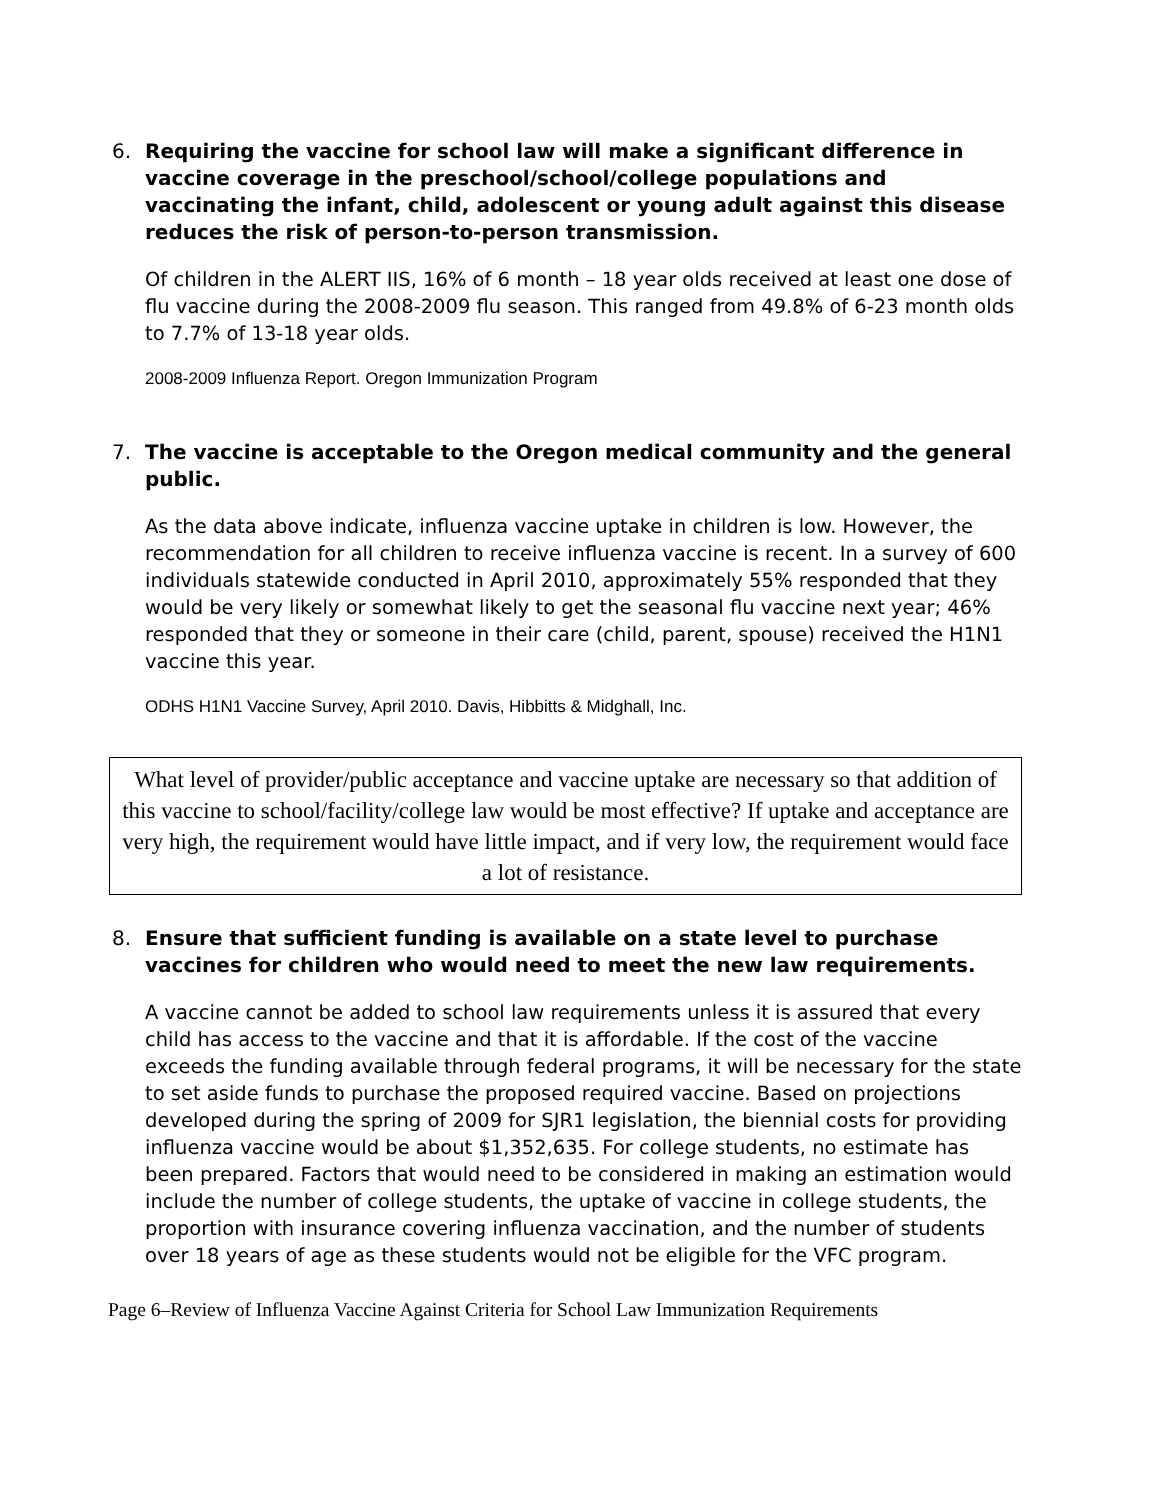6. Requiring the vaccine for school law will make a significant difference in vaccine coverage in the preschool/school/college populations and vaccinating the infant, child, adolescent or young adult against this disease reduces the risk of person-to-person transmission.
Of children in the ALERT IIS, 16% of 6 month – 18 year olds received at least one dose of flu vaccine during the 2008-2009 flu season. This ranged from 49.8% of 6-23 month olds to 7.7% of 13-18 year olds.
2008-2009 Influenza Report. Oregon Immunization Program
7. The vaccine is acceptable to the Oregon medical community and the general public.
As the data above indicate, influenza vaccine uptake in children is low. However, the recommendation for all children to receive influenza vaccine is recent. In a survey of 600 individuals statewide conducted in April 2010, approximately 55% responded that they would be very likely or somewhat likely to get the seasonal flu vaccine next year; 46% responded that they or someone in their care (child, parent, spouse) received the H1N1 vaccine this year.
ODHS H1N1 Vaccine Survey, April 2010. Davis, Hibbitts & Midghall, Inc.
What level of provider/public acceptance and vaccine uptake are necessary so that addition of this vaccine to school/facility/college law would be most effective? If uptake and acceptance are very high, the requirement would have little impact, and if very low, the requirement would face a lot of resistance.
8. Ensure that sufficient funding is available on a state level to purchase vaccines for children who would need to meet the new law requirements.
A vaccine cannot be added to school law requirements unless it is assured that every child has access to the vaccine and that it is affordable. If the cost of the vaccine exceeds the funding available through federal programs, it will be necessary for the state to set aside funds to purchase the proposed required vaccine. Based on projections developed during the spring of 2009 for SJR1 legislation, the biennial costs for providing influenza vaccine would be about $1,352,635. For college students, no estimate has been prepared. Factors that would need to be considered in making an estimation would include the number of college students, the uptake of vaccine in college students, the proportion with insurance covering influenza vaccination, and the number of students over 18 years of age as these students would not be eligible for the VFC program.
Page 6–Review of Influenza Vaccine Against Criteria for School Law Immunization Requirements